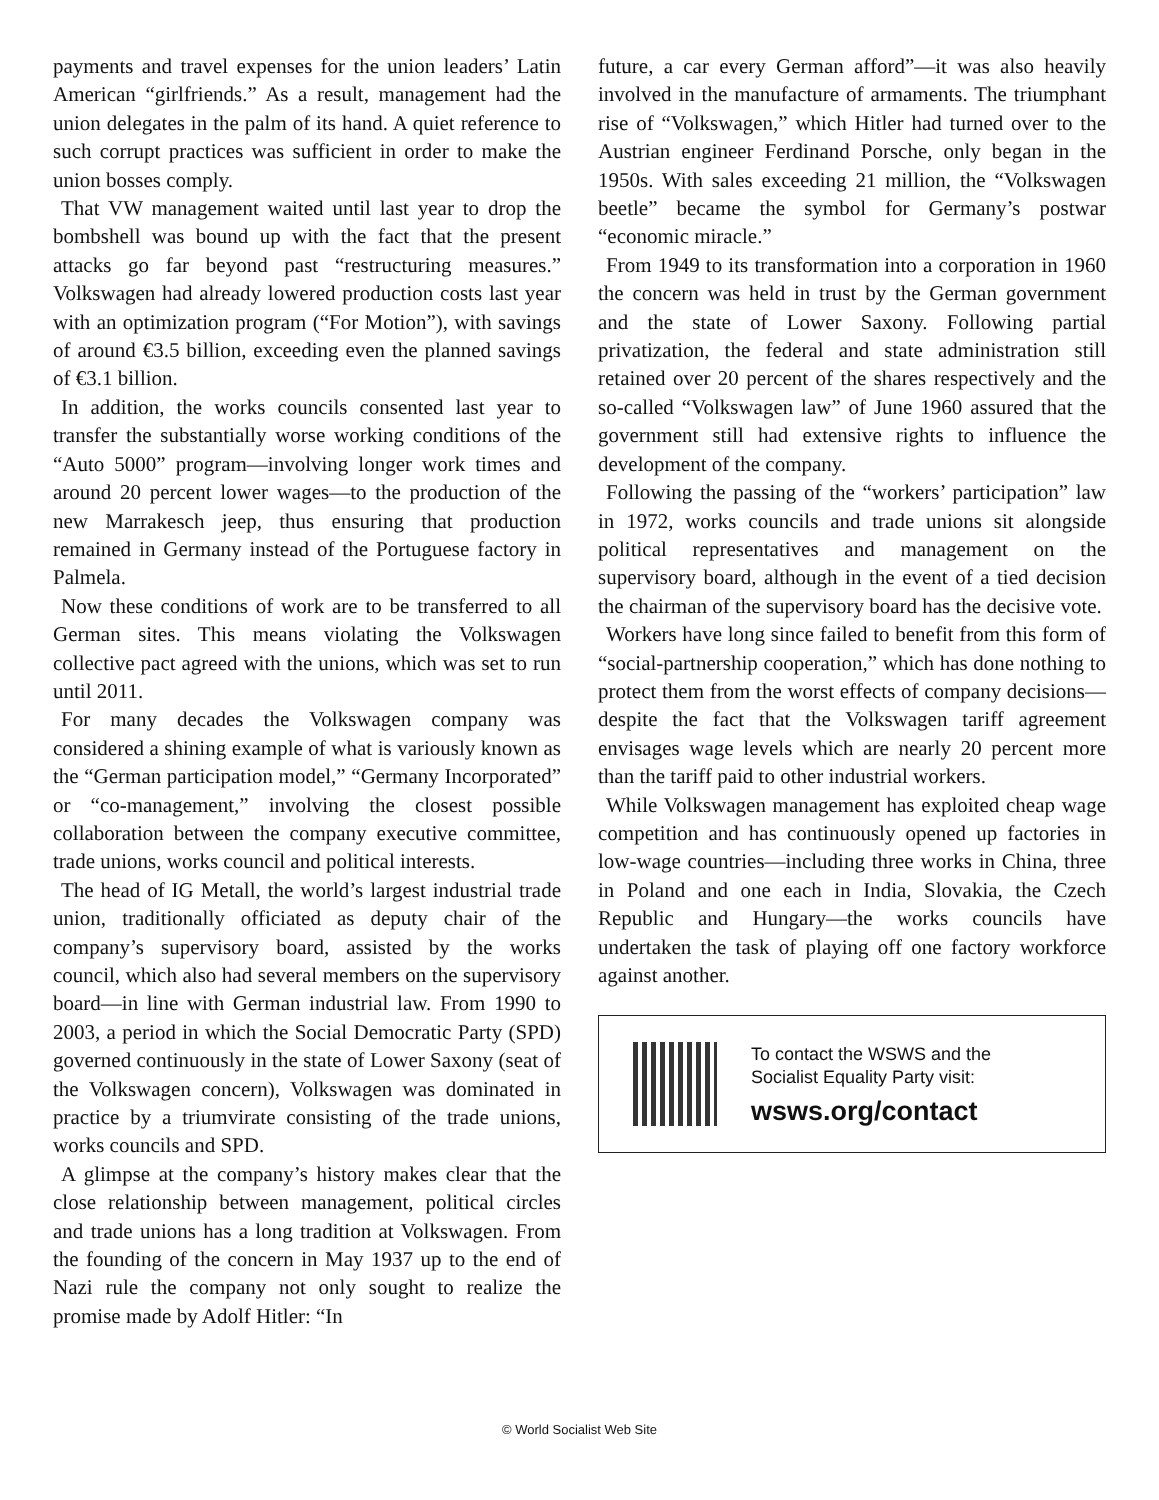payments and travel expenses for the union leaders’ Latin American “girlfriends.” As a result, management had the union delegates in the palm of its hand. A quiet reference to such corrupt practices was sufficient in order to make the union bosses comply.
That VW management waited until last year to drop the bombshell was bound up with the fact that the present attacks go far beyond past “restructuring measures.” Volkswagen had already lowered production costs last year with an optimization program (“For Motion”), with savings of around €3.5 billion, exceeding even the planned savings of €3.1 billion.
In addition, the works councils consented last year to transfer the substantially worse working conditions of the “Auto 5000” program—involving longer work times and around 20 percent lower wages—to the production of the new Marrakesch jeep, thus ensuring that production remained in Germany instead of the Portuguese factory in Palmela.
Now these conditions of work are to be transferred to all German sites. This means violating the Volkswagen collective pact agreed with the unions, which was set to run until 2011.
For many decades the Volkswagen company was considered a shining example of what is variously known as the “German participation model,” “Germany Incorporated” or “co-management,” involving the closest possible collaboration between the company executive committee, trade unions, works council and political interests.
The head of IG Metall, the world’s largest industrial trade union, traditionally officiated as deputy chair of the company’s supervisory board, assisted by the works council, which also had several members on the supervisory board—in line with German industrial law. From 1990 to 2003, a period in which the Social Democratic Party (SPD) governed continuously in the state of Lower Saxony (seat of the Volkswagen concern), Volkswagen was dominated in practice by a triumvirate consisting of the trade unions, works councils and SPD.
A glimpse at the company’s history makes clear that the close relationship between management, political circles and trade unions has a long tradition at Volkswagen. From the founding of the concern in May 1937 up to the end of Nazi rule the company not only sought to realize the promise made by Adolf Hitler: “In
future, a car every German afford”—it was also heavily involved in the manufacture of armaments. The triumphant rise of “Volkswagen,” which Hitler had turned over to the Austrian engineer Ferdinand Porsche, only began in the 1950s. With sales exceeding 21 million, the “Volkswagen beetle” became the symbol for Germany’s postwar “economic miracle.”
From 1949 to its transformation into a corporation in 1960 the concern was held in trust by the German government and the state of Lower Saxony. Following partial privatization, the federal and state administration still retained over 20 percent of the shares respectively and the so-called “Volkswagen law” of June 1960 assured that the government still had extensive rights to influence the development of the company.
Following the passing of the “workers’ participation” law in 1972, works councils and trade unions sit alongside political representatives and management on the supervisory board, although in the event of a tied decision the chairman of the supervisory board has the decisive vote.
Workers have long since failed to benefit from this form of “social-partnership cooperation,” which has done nothing to protect them from the worst effects of company decisions—despite the fact that the Volkswagen tariff agreement envisages wage levels which are nearly 20 percent more than the tariff paid to other industrial workers.
While Volkswagen management has exploited cheap wage competition and has continuously opened up factories in low-wage countries—including three works in China, three in Poland and one each in India, Slovakia, the Czech Republic and Hungary—the works councils have undertaken the task of playing off one factory workforce against another.
To contact the WSWS and the
Socialist Equality Party visit:
wsws.org/contact
© World Socialist Web Site